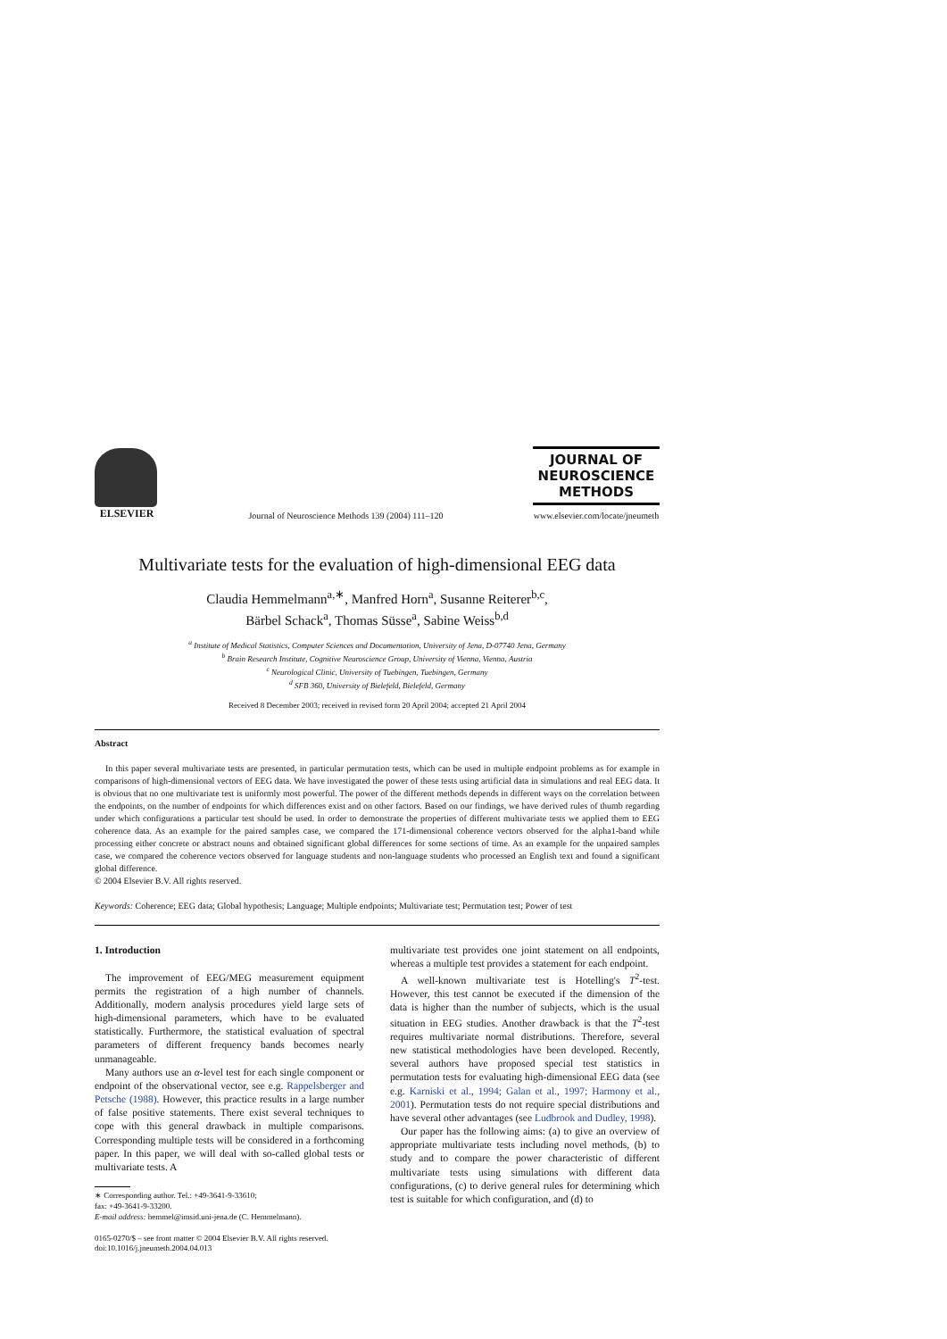ELSEVIER
Journal of Neuroscience Methods 139 (2004) 111–120
JOURNAL OF
NEUROSCIENCE
METHODS
www.elsevier.com/locate/jneumeth
Multivariate tests for the evaluation of high-dimensional EEG data
Claudia Hemmelmann<sup>a,∗</sup>, Manfred Horn<sup>a</sup>, Susanne Reiterer<sup>b,c</sup>,
Bärbel Schack<sup>a</sup>, Thomas Süsse<sup>a</sup>, Sabine Weiss<sup>b,d</sup>
<sup>a</sup> Institute of Medical Statistics, Computer Sciences and Documentation, University of Jena, D-07740 Jena, Germany
<sup>b</sup> Brain Research Institute, Cognitive Neuroscience Group, University of Vienna, Vienna, Austria
<sup>c</sup> Neurological Clinic, University of Tuebingen, Tuebingen, Germany
<sup>d</sup> SFB 360, University of Bielefeld, Bielefeld, Germany
Received 8 December 2003; received in revised form 20 April 2004; accepted 21 April 2004
Abstract
In this paper several multivariate tests are presented, in particular permutation tests, which can be used in multiple endpoint problems as for example in comparisons of high-dimensional vectors of EEG data. We have investigated the power of these tests using artificial data in simulations and real EEG data. It is obvious that no one multivariate test is uniformly most powerful. The power of the different methods depends in different ways on the correlation between the endpoints, on the number of endpoints for which differences exist and on other factors. Based on our findings, we have derived rules of thumb regarding under which configurations a particular test should be used. In order to demonstrate the properties of different multivariate tests we applied them to EEG coherence data. As an example for the paired samples case, we compared the 171-dimensional coherence vectors observed for the alpha1-band while processing either concrete or abstract nouns and obtained significant global differences for some sections of time. As an example for the unpaired samples case, we compared the coherence vectors observed for language students and non-language students who processed an English text and found a significant global difference.
© 2004 Elsevier B.V. All rights reserved.
Keywords: Coherence; EEG data; Global hypothesis; Language; Multiple endpoints; Multivariate test; Permutation test; Power of test
1. Introduction
The improvement of EEG/MEG measurement equipment permits the registration of a high number of channels. Additionally, modern analysis procedures yield large sets of high-dimensional parameters, which have to be evaluated statistically. Furthermore, the statistical evaluation of spectral parameters of different frequency bands becomes nearly unmanageable.
Many authors use an α-level test for each single component or endpoint of the observational vector, see e.g. Rappelsberger and Petsche (1988). However, this practice results in a large number of false positive statements. There exist several techniques to cope with this general drawback in multiple comparisons. Corresponding multiple tests will be considered in a forthcoming paper. In this paper, we will deal with so-called global tests or multivariate tests. A
∗ Corresponding author. Tel.: +49-3641-9-33610;
fax: +49-3641-9-33200.
E-mail address: hemmel@imsid.uni-jena.de (C. Hemmelmann).
0165-0270/$ – see front matter © 2004 Elsevier B.V. All rights reserved.
doi:10.1016/j.jneumeth.2004.04.013
multivariate test provides one joint statement on all endpoints, whereas a multiple test provides a statement for each endpoint.
A well-known multivariate test is Hotelling's T<sup>2</sup>-test. However, this test cannot be executed if the dimension of the data is higher than the number of subjects, which is the usual situation in EEG studies. Another drawback is that the T<sup>2</sup>-test requires multivariate normal distributions. Therefore, several new statistical methodologies have been developed. Recently, several authors have proposed special test statistics in permutation tests for evaluating high-dimensional EEG data (see e.g. Karniski et al., 1994; Galan et al., 1997; Harmony et al., 2001). Permutation tests do not require special distributions and have several other advantages (see Ludbrook and Dudley, 1998).
Our paper has the following aims: (a) to give an overview of appropriate multivariate tests including novel methods, (b) to study and to compare the power characteristic of different multivariate tests using simulations with different data configurations, (c) to derive general rules for determining which test is suitable for which configuration, and (d) to